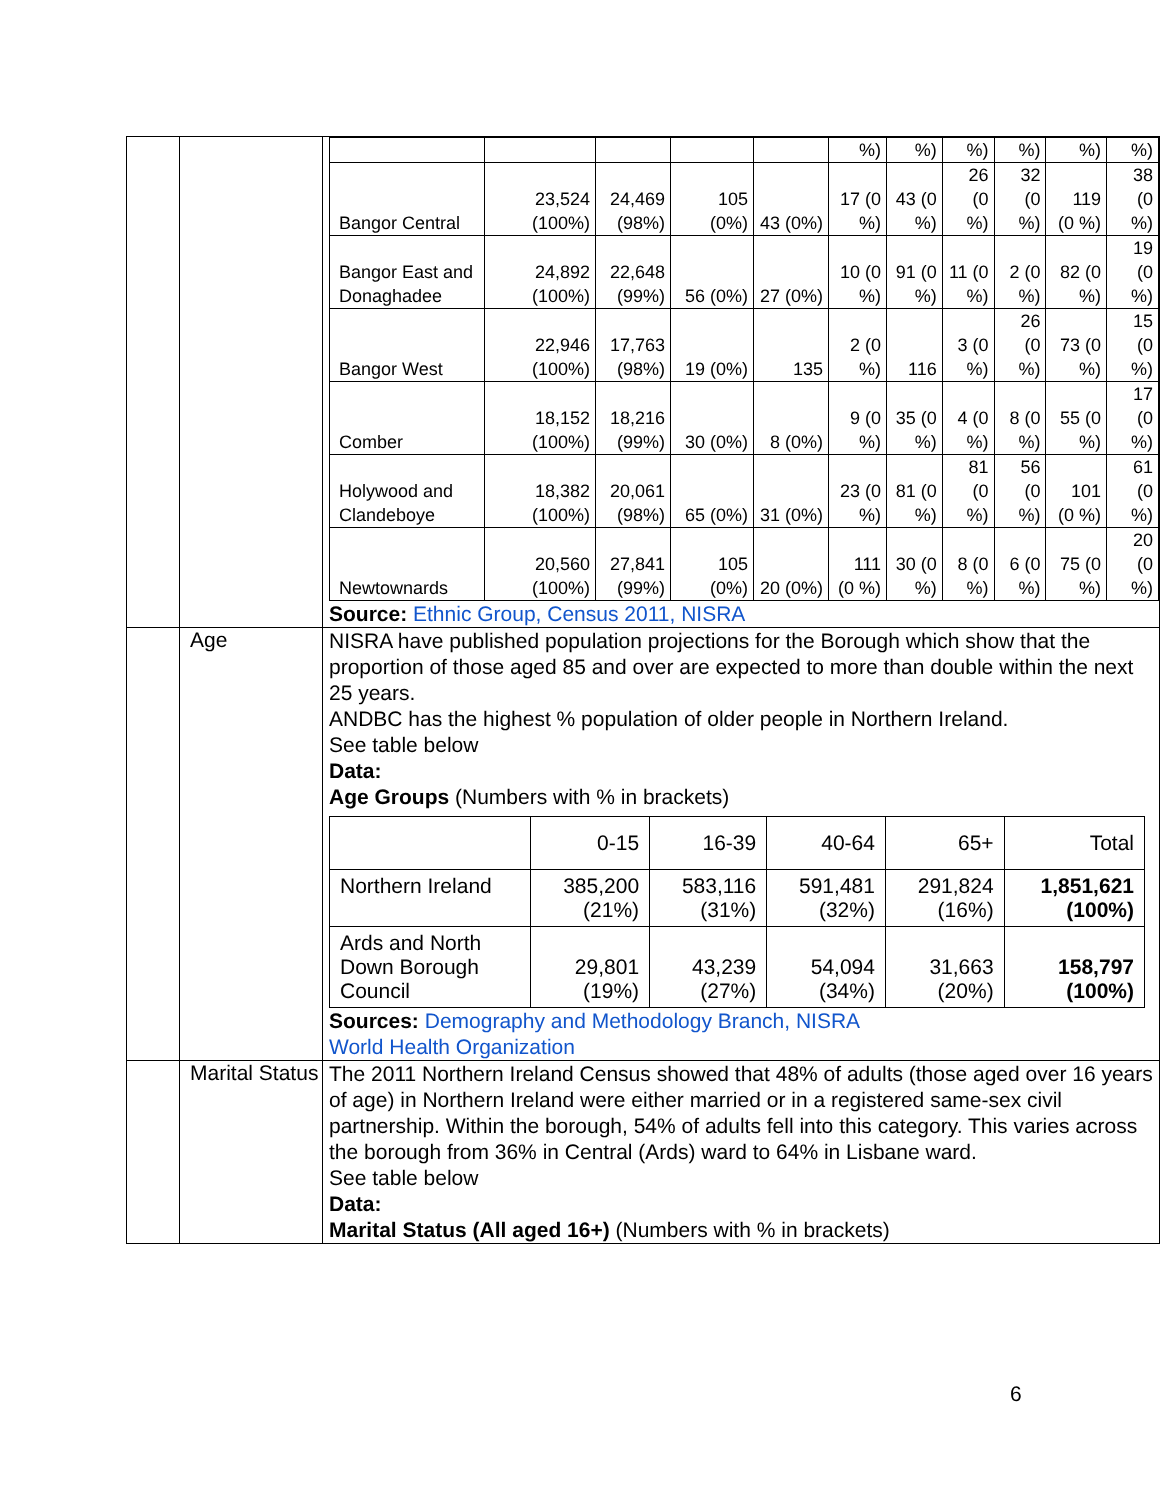| | | / / / / / / %) / %) / %) / %) / %) / %) / / Bangor Central / 23,524 (100%) / 24,469 (98%) / 105 (0%) / 43 (0%) / 17 (0 %) / 43 (0 %) / 26 (0 %) / 32 (0 %) / 119 (0 %) / 38 (0 %) / / Bangor East and Donaghadee / 24,892 (100%) / 22,648 (99%) / 56 (0%) / 27 (0%) / 10 (0 %) / 91 (0 %) / 11 (0 %) / 2 (0 %) / 82 (0 %) / 19 (0 %) / / Bangor West / 22,946 (100%) / 17,763 (98%) / 19 (0%) / 135 / 2 (0 %) / 116 / 3 (0 %) / 26 (0 %) / 73 (0 %) / 15 (0 %) / / Comber / 18,152 (100%) / 18,216 (99%) / 30 (0%) / 8 (0%) / 9 (0 %) / 35 (0 %) / 4 (0 %) / 8 (0 %) / 55 (0 %) / 17 (0 %) / / Holywood and Clandeboye / 18,382 (100%) / 20,061 (98%) / 65 (0%) / 31 (0%) / 23 (0 %) / 81 (0 %) / 81 (0 %) / 56 (0 %) / 101 (0 %) / 61 (0 %) / / Newtownards / 20,560 (100%) / 27,841 (99%) / 105 (0%) / 20 (0%) / 111 (0 %) / 30 (0 %) / 8 (0 %) / 6 (0 %) / 75 (0 %) / 20 (0 %) / Source: Ethnic Group, Census 2011, NISRA |
| | Age | NISRA have published population projections for the Borough which show that the proportion of those aged 85 and over are expected to more than double within the next 25 years. ANDBC has the highest % population of older people in Northern Ireland. See table below Data: Age Groups (Numbers with % in brackets) / / 0-15 / 16-39 / 40-64 / 65+ / Total / / Northern Ireland / 385,200 (21%) / 583,116 (31%) / 591,481 (32%) / 291,824 (16%) / 1,851,621 (100%) / / Ards and North Down Borough Council / 29,801 (19%) / 43,239 (27%) / 54,094 (34%) / 31,663 (20%) / 158,797 (100%) / Sources: Demography and Methodology Branch, NISRA World Health Organization |
| | Marital Status | The 2011 Northern Ireland Census showed that 48% of adults (those aged over 16 years of age) in Northern Ireland were either married or in a registered same-sex civil partnership. Within the borough, 54% of adults fell into this category. This varies across the borough from 36% in Central (Ards) ward to 64% in Lisbane ward. See table below Data: Marital Status (All aged 16+) (Numbers with % in brackets) |
6